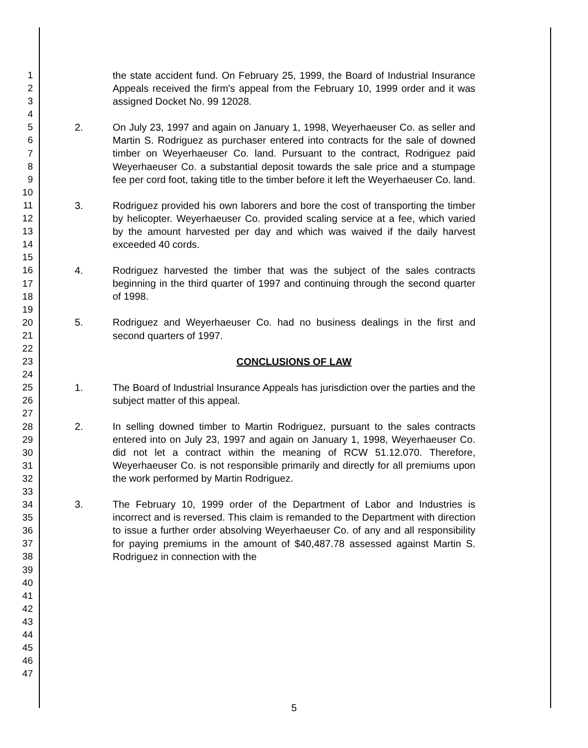1
2
3
4
5
6
7
8
9
10
11
12
13
14
15
16
17
18
19
20
21
22
23
24
25
26
27
28
29
30
31
32
33
34
35
36
37
38
39
40
41
42
43
44
45
46
47
the state accident fund. On February 25, 1999, the Board of Industrial Insurance Appeals received the firm's appeal from the February 10, 1999 order and it was assigned Docket No. 99 12028.
2. On July 23, 1997 and again on January 1, 1998, Weyerhaeuser Co. as seller and Martin S. Rodriguez as purchaser entered into contracts for the sale of downed timber on Weyerhaeuser Co. land. Pursuant to the contract, Rodriguez paid Weyerhaeuser Co. a substantial deposit towards the sale price and a stumpage fee per cord foot, taking title to the timber before it left the Weyerhaeuser Co. land.
3. Rodriguez provided his own laborers and bore the cost of transporting the timber by helicopter. Weyerhaeuser Co. provided scaling service at a fee, which varied by the amount harvested per day and which was waived if the daily harvest exceeded 40 cords.
4. Rodriguez harvested the timber that was the subject of the sales contracts beginning in the third quarter of 1997 and continuing through the second quarter of 1998.
5. Rodriguez and Weyerhaeuser Co. had no business dealings in the first and second quarters of 1997.
CONCLUSIONS OF LAW
1. The Board of Industrial Insurance Appeals has jurisdiction over the parties and the subject matter of this appeal.
2. In selling downed timber to Martin Rodriguez, pursuant to the sales contracts entered into on July 23, 1997 and again on January 1, 1998, Weyerhaeuser Co. did not let a contract within the meaning of RCW 51.12.070. Therefore, Weyerhaeuser Co. is not responsible primarily and directly for all premiums upon the work performed by Martin Rodriguez.
3. The February 10, 1999 order of the Department of Labor and Industries is incorrect and is reversed. This claim is remanded to the Department with direction to issue a further order absolving Weyerhaeuser Co. of any and all responsibility for paying premiums in the amount of $40,487.78 assessed against Martin S. Rodriguez in connection with the
5